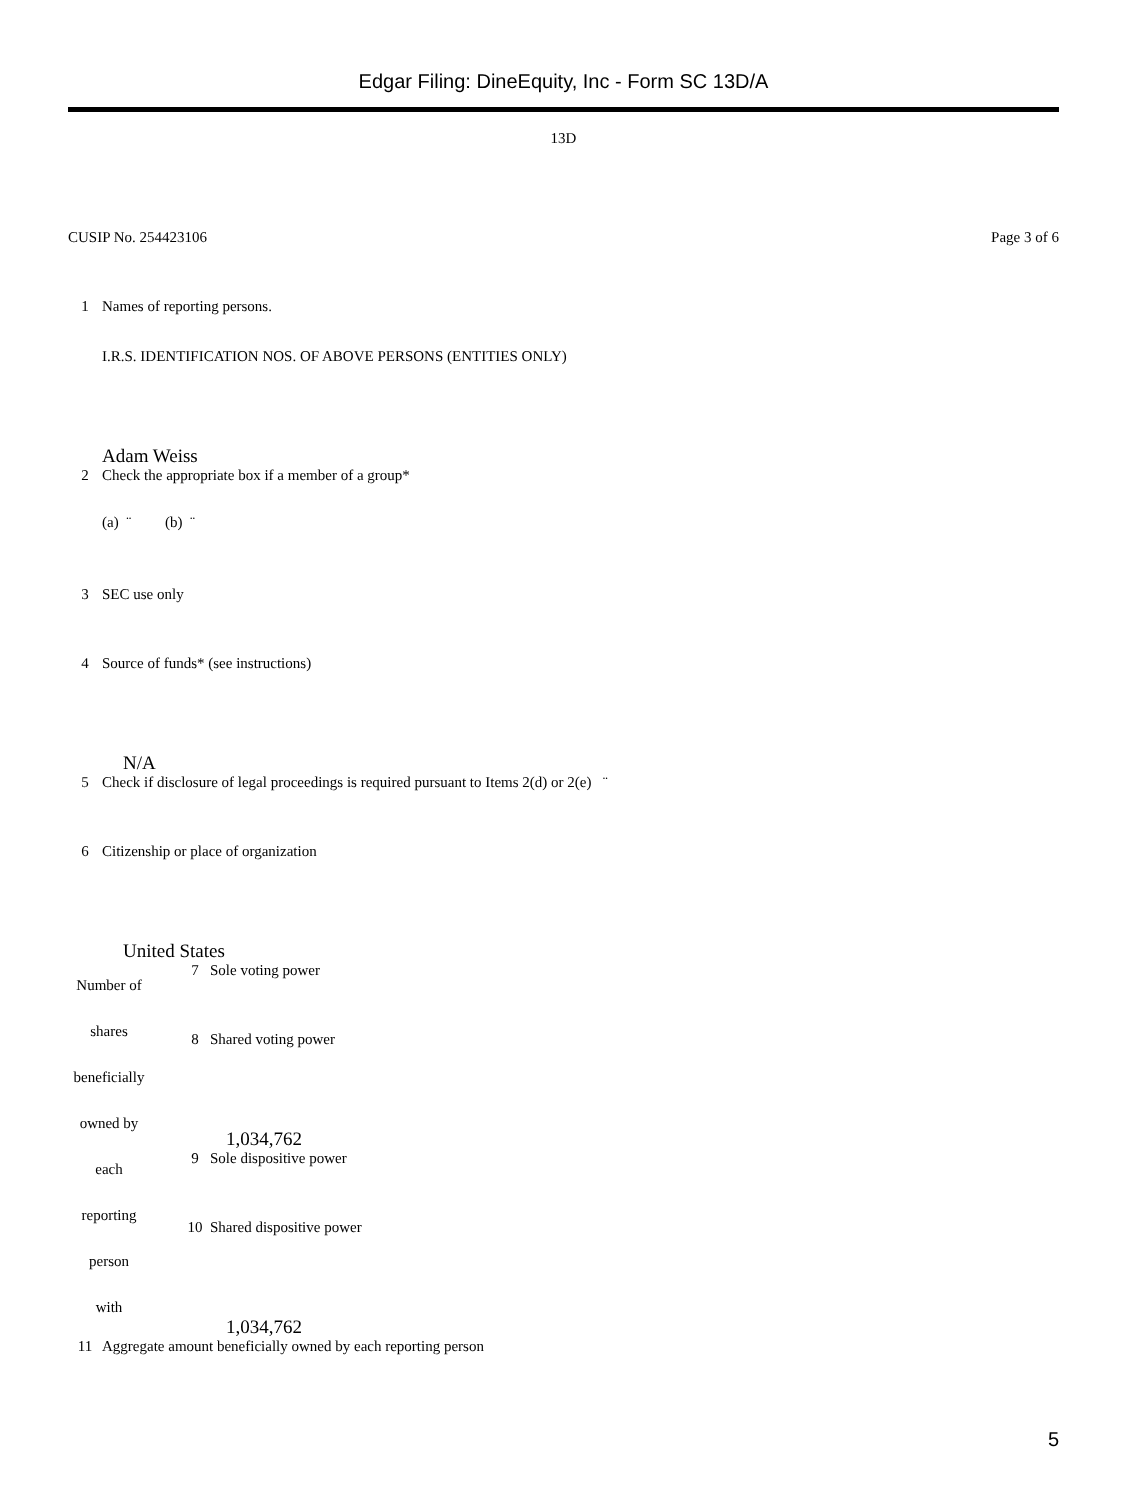Edgar Filing: DineEquity, Inc - Form SC 13D/A
13D
CUSIP No. 254423106 Page 3 of 6
1 Names of reporting persons.
I.R.S. IDENTIFICATION NOS. OF ABOVE PERSONS (ENTITIES ONLY)
Adam Weiss
2 Check the appropriate box if a member of a group*
(a) ¨ (b) ¨
3 SEC use only
4 Source of funds* (see instructions)
N/A
5 Check if disclosure of legal proceedings is required pursuant to Items 2(d) or 2(e) ¨
6 Citizenship or place of organization
United States
| Number of shares beneficially owned by each reporting person with | | 7 Sole voting power 8 Shared voting power 1,034,762 9 Sole dispositive power 10 Shared dispositive power 1,034,762 |
11 Aggregate amount beneficially owned by each reporting person
5